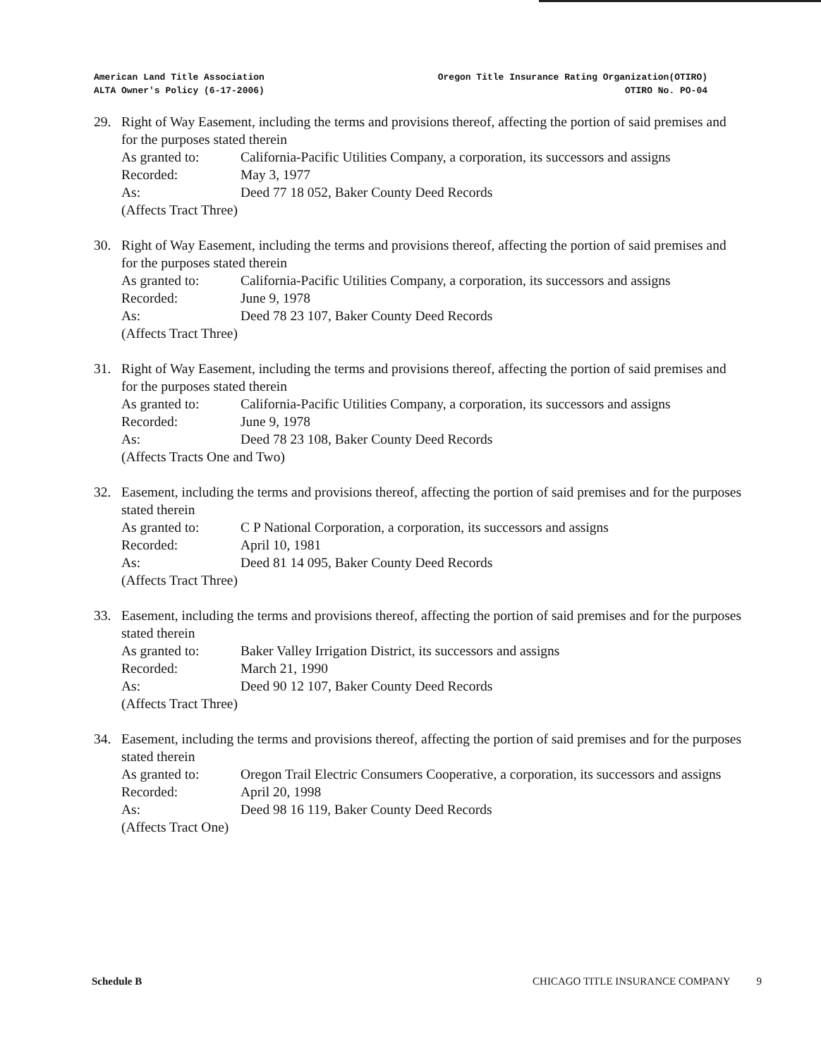American Land Title Association
ALTA Owner's Policy (6-17-2006)
Oregon Title Insurance Rating Organization(OTIRO)
OTIRO No. PO-04
29. Right of Way Easement, including the terms and provisions thereof, affecting the portion of said premises and for the purposes stated therein
As granted to: California-Pacific Utilities Company, a corporation, its successors and assigns Recorded: May 3, 1977 As: Deed 77 18 052, Baker County Deed Records
(Affects Tract Three)
30. Right of Way Easement, including the terms and provisions thereof, affecting the portion of said premises and for the purposes stated therein
As granted to: California-Pacific Utilities Company, a corporation, its successors and assigns Recorded: June 9, 1978 As: Deed 78 23 107, Baker County Deed Records
(Affects Tract Three)
31. Right of Way Easement, including the terms and provisions thereof, affecting the portion of said premises and for the purposes stated therein
As granted to: California-Pacific Utilities Company, a corporation, its successors and assigns Recorded: June 9, 1978 As: Deed 78 23 108, Baker County Deed Records
(Affects Tracts One and Two)
32. Easement, including the terms and provisions thereof, affecting the portion of said premises and for the purposes stated therein
As granted to: C P National Corporation, a corporation, its successors and assigns Recorded: April 10, 1981 As: Deed 81 14 095, Baker County Deed Records
(Affects Tract Three)
33. Easement, including the terms and provisions thereof, affecting the portion of said premises and for the purposes stated therein
As granted to: Baker Valley Irrigation District, its successors and assigns Recorded: March 21, 1990 As: Deed 90 12 107, Baker County Deed Records
(Affects Tract Three)
34. Easement, including the terms and provisions thereof, affecting the portion of said premises and for the purposes stated therein
As granted to: Oregon Trail Electric Consumers Cooperative, a corporation, its successors and assigns Recorded: April 20, 1998 As: Deed 98 16 119, Baker County Deed Records
(Affects Tract One)
Schedule B CHICAGO TITLE INSURANCE COMPANY 9